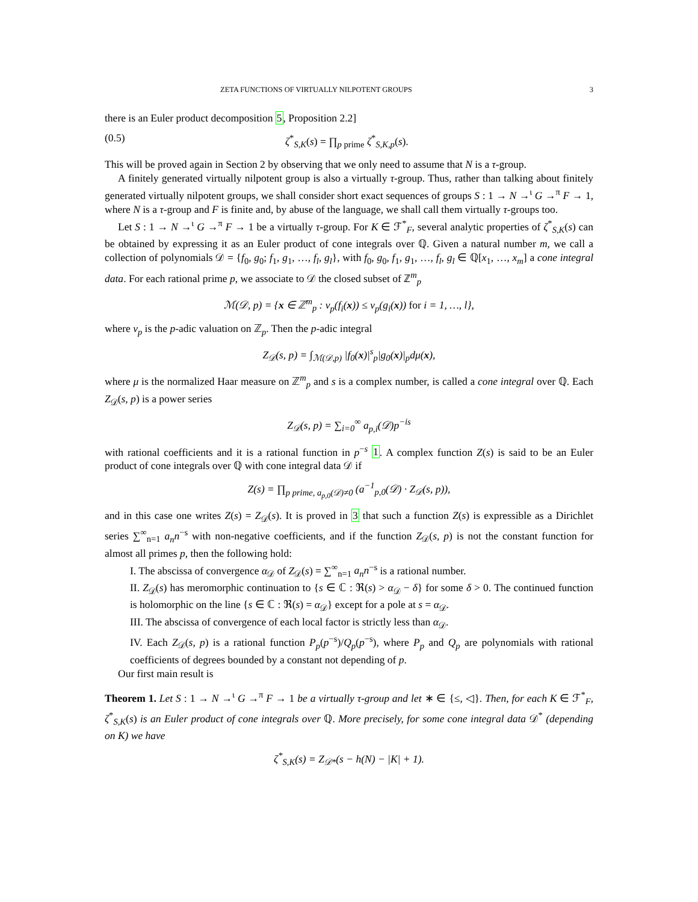ZETA FUNCTIONS OF VIRTUALLY NILPOTENT GROUPS 3
there is an Euler product decomposition 5, Proposition 2.2]
(0.5) ζ<sup>*</sup><sub>S,K</sub>(s) = ∏<sub>p prime</sub> ζ<sup>*</sup><sub>S,K,p</sub>(s).
This will be proved again in Section 2 by observing that we only need to assume that N is a τ-group.
A finitely generated virtually nilpotent group is also a virtually τ-group. Thus, rather than talking about finitely generated virtually nilpotent groups, we shall consider short exact sequences of groups S : 1 → N →<sup>ι</sup> G →<sup>π</sup> F → 1, where N is a τ-group and F is finite and, by abuse of the language, we shall call them virtually τ-groups too.
Let S : 1 → N →<sup>ι</sup> G →<sup>π</sup> F → 1 be a virtually τ-group. For K ∈ ℱ<sup>*</sup><sub>F</sub>, several analytic properties of ζ<sup>*</sup><sub>S,K</sub>(s) can be obtained by expressing it as an Euler product of cone integrals over ℚ. Given a natural number m, we call a collection of polynomials 𝒟 = {f<sub>0</sub>, g<sub>0</sub>; f<sub>1</sub>, g<sub>1</sub>, …, f<sub>l</sub>, g<sub>l</sub>}, with f<sub>0</sub>, g<sub>0</sub>, f<sub>1</sub>, g<sub>1</sub>, …, f<sub>l</sub>, g<sub>l</sub> ∈ ℚ[x<sub>1</sub>, …, x<sub>m</sub>] a cone integral data. For each rational prime p, we associate to 𝒟 the closed subset of ℤ<sup>m</sup><sub>p</sub>
ℳ(𝒟, p) = {x ∈ ℤ<sup>m</sup><sub>p</sub> : v<sub>p</sub>(f<sub>i</sub>(x)) ≤ v<sub>p</sub>(g<sub>i</sub>(x)) for i = 1, …, l},
where v<sub>p</sub> is the p-adic valuation on ℤ<sub>p</sub>. Then the p-adic integral
Z<sub>𝒟</sub>(s, p) = ∫<sub>ℳ(𝒟,p)</sub> |f<sub>0</sub>(x)|<sup>s</sup><sub>p</sub>|g<sub>0</sub>(x)|<sub>p</sub>dμ(x),
where μ is the normalized Haar measure on ℤ<sup>m</sup><sub>p</sub> and s is a complex number, is called a cone integral over ℚ. Each Z<sub>𝒟</sub>(s, p) is a power series
Z<sub>𝒟</sub>(s, p) = ∑<sub>i=0</sub><sup>∞</sup> a<sub>p,i</sub>(𝒟)p<sup>−is</sup>
with rational coefficients and it is a rational function in p<sup>−s</sup> 1. A complex function Z(s) is said to be an Euler product of cone integrals over ℚ with cone integral data 𝒟 if
Z(s) = ∏<sub>p prime, a<sub>p,0</sub>(𝒟)≠0</sub> (a<sup>−1</sup><sub>p,0</sub>(𝒟) · Z<sub>𝒟</sub>(s, p)),
and in this case one writes Z(s) = Z<sub>𝒟</sub>(s). It is proved in 3 that such a function Z(s) is expressible as a Dirichlet series ∑<sup>∞</sup><sub>n=1</sub> a<sub>n</sub>n<sup>−s</sup> with non-negative coefficients, and if the function Z<sub>𝒟</sub>(s, p) is not the constant function for almost all primes p, then the following hold:
I. The abscissa of convergence α<sub>𝒟</sub> of Z<sub>𝒟</sub>(s) = ∑<sup>∞</sup><sub>n=1</sub> a<sub>n</sub>n<sup>−s</sup> is a rational number.
II. Z<sub>𝒟</sub>(s) has meromorphic continuation to {s ∈ ℂ : ℜ(s) > α<sub>𝒟</sub> − δ} for some δ > 0. The continued function is holomorphic on the line {s ∈ ℂ : ℜ(s) = α<sub>𝒟</sub>} except for a pole at s = α<sub>𝒟</sub>.
III. The abscissa of convergence of each local factor is strictly less than α<sub>𝒟</sub>.
IV. Each Z<sub>𝒟</sub>(s, p) is a rational function P<sub>p</sub>(p<sup>−s</sup>)/Q<sub>p</sub>(p<sup>−s</sup>), where P<sub>p</sub> and Q<sub>p</sub> are polynomials with rational coefficients of degrees bounded by a constant not depending of p.
Our first main result is
Theorem 1. Let S : 1 → N →<sup>ι</sup> G →<sup>π</sup> F → 1 be a virtually τ-group and let ∗ ∈ {≤, ◁}. Then, for each K ∈ ℱ<sup>*</sup><sub>F</sub>, ζ<sup>*</sup><sub>S,K</sub>(s) is an Euler product of cone integrals over ℚ. More precisely, for some cone integral data 𝒟<sup>*</sup> (depending on K) we have
ζ<sup>*</sup><sub>S,K</sub>(s) = Z<sub>𝒟*</sub>(s − h(N) − |K| + 1).